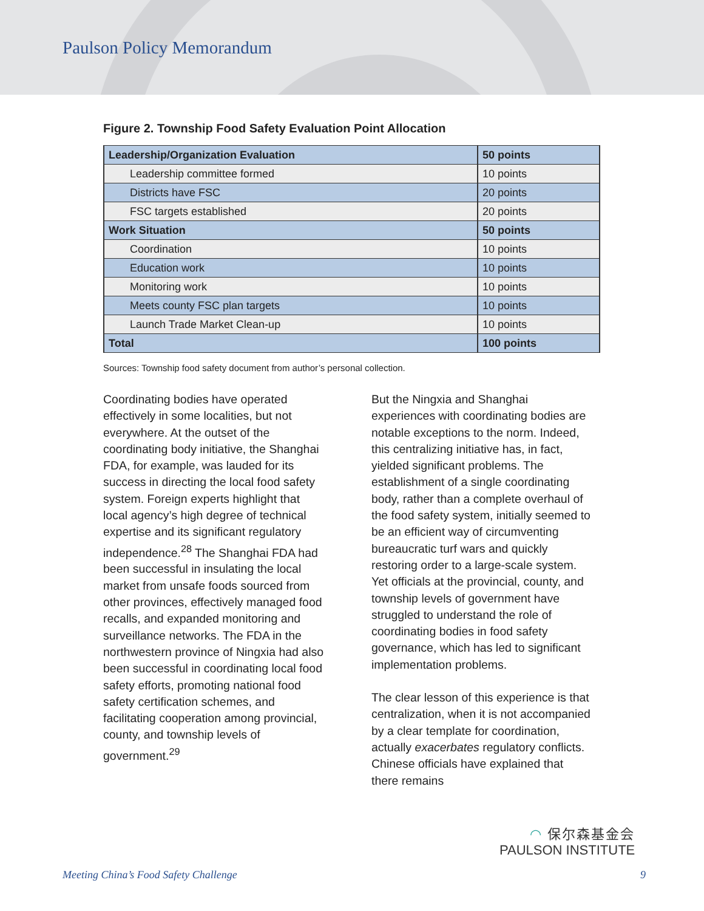Paulson Policy Memorandum
Figure 2. Township Food Safety Evaluation Point Allocation
| Leadership/Organization Evaluation | 50 points |
| Leadership committee formed | 10 points |
| Districts have FSC | 20 points |
| FSC targets established | 20 points |
| Work Situation | 50 points |
| Coordination | 10 points |
| Education work | 10 points |
| Monitoring work | 10 points |
| Meets county FSC plan targets | 10 points |
| Launch Trade Market Clean-up | 10 points |
| Total | 100 points |
Sources: Township food safety document from author’s personal collection.
Coordinating bodies have operated effectively in some localities, but not everywhere. At the outset of the coordinating body initiative, the Shanghai FDA, for example, was lauded for its success in directing the local food safety system. Foreign experts highlight that local agency’s high degree of technical expertise and its significant regulatory independence.<sup>28</sup> The Shanghai FDA had been successful in insulating the local market from unsafe foods sourced from other provinces, effectively managed food recalls, and expanded monitoring and surveillance networks. The FDA in the northwestern province of Ningxia had also been successful in coordinating local food safety efforts, promoting national food safety certification schemes, and facilitating cooperation among provincial, county, and township levels of government.<sup>29</sup>
But the Ningxia and Shanghai experiences with coordinating bodies are notable exceptions to the norm. Indeed, this centralizing initiative has, in fact, yielded significant problems. The establishment of a single coordinating body, rather than a complete overhaul of the food safety system, initially seemed to be an efficient way of circumventing bureaucratic turf wars and quickly restoring order to a large-scale system. Yet officials at the provincial, county, and township levels of government have struggled to understand the role of coordinating bodies in food safety governance, which has led to significant implementation problems.
The clear lesson of this experience is that centralization, when it is not accompanied by a clear template for coordination, actually exacerbates regulatory conflicts. Chinese officials have explained that there remains
◠ 保尔森基金会
PAULSON INSTITUTE
Meeting China’s Food Safety Challenge 9